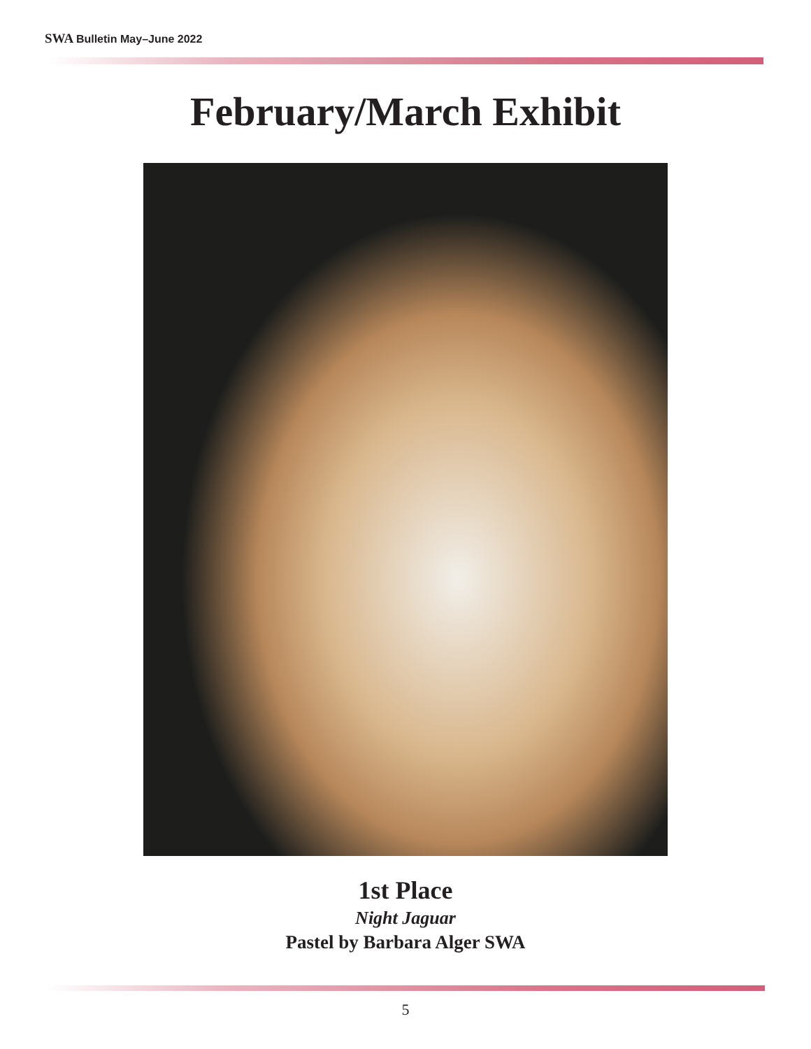SWA Bulletin May–June 2022
February/March Exhibit
1st Place
Night Jaguar
Pastel by Barbara Alger SWA
5